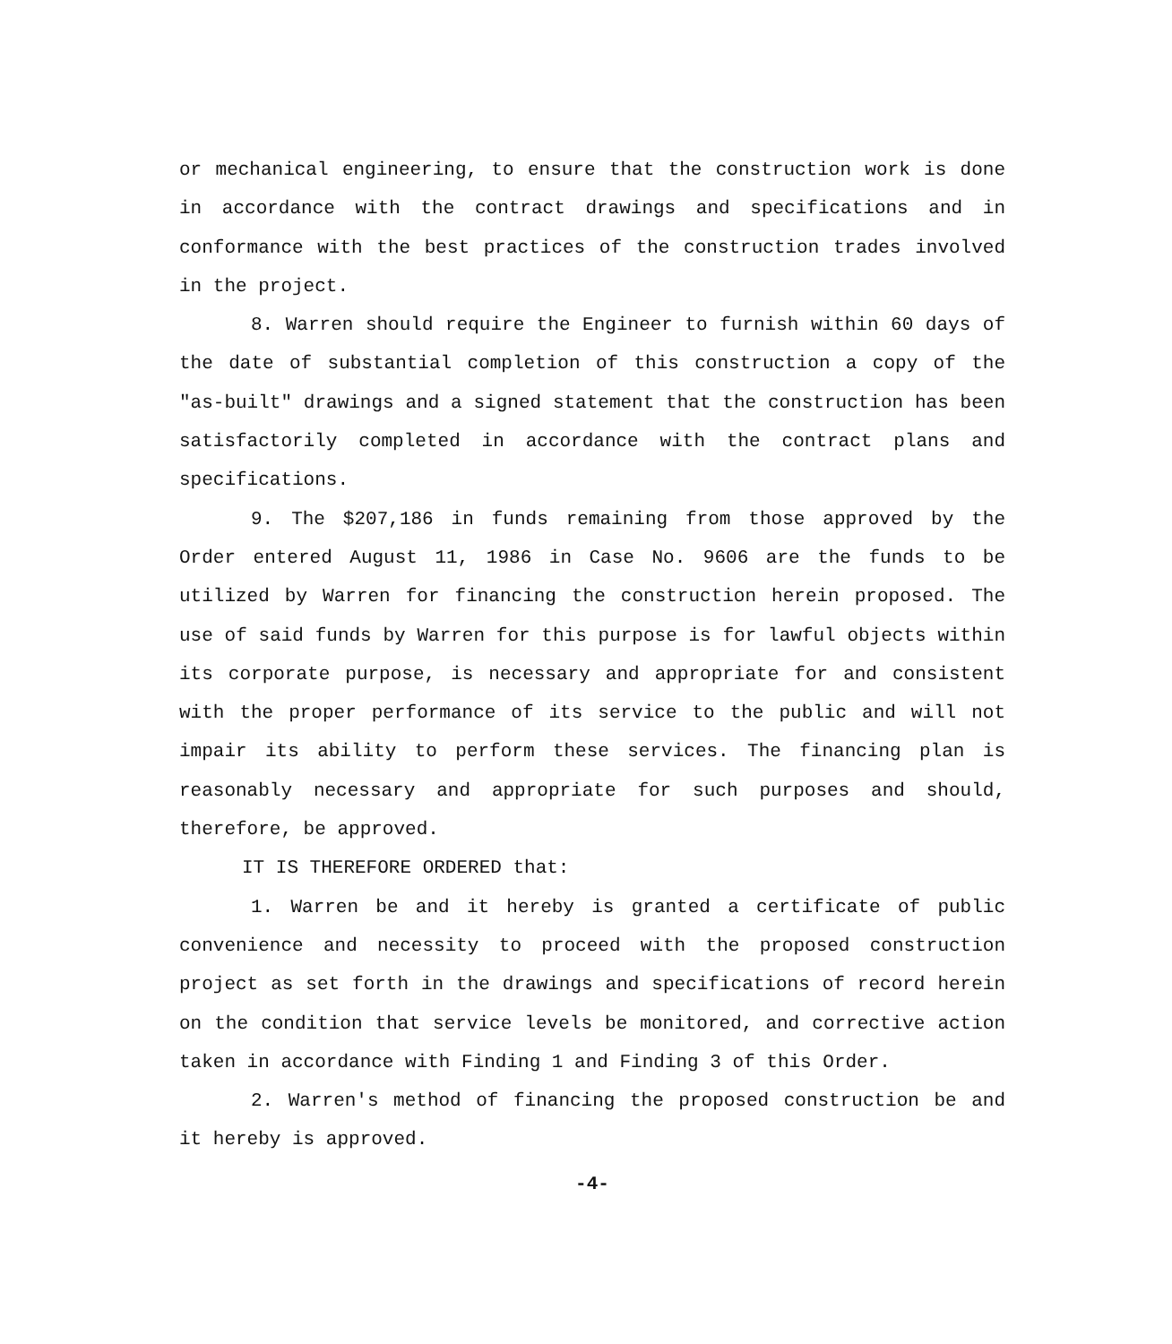or mechanical engineering, to ensure that the construction work is done in accordance with the contract drawings and specifications and in conformance with the best practices of the construction trades involved in the project.
8. Warren should require the Engineer to furnish within 60 days of the date of substantial completion of this construction a copy of the "as-built" drawings and a signed statement that the construction has been satisfactorily completed in accordance with the contract plans and specifications.
9. The $207,186 in funds remaining from those approved by the Order entered August 11, 1986 in Case No. 9606 are the funds to be utilized by Warren for financing the construction herein proposed. The use of said funds by Warren for this purpose is for lawful objects within its corporate purpose, is necessary and appropriate for and consistent with the proper performance of its service to the public and will not impair its ability to perform these services. The financing plan is reasonably necessary and appropriate for such purposes and should, therefore, be approved.
IT IS THEREFORE ORDERED that:
1. Warren be and it hereby is granted a certificate of public convenience and necessity to proceed with the proposed construction project as set forth in the drawings and specifications of record herein on the condition that service levels be monitored, and corrective action taken in accordance with Finding 1 and Finding 3 of this Order.
2. Warren's method of financing the proposed construction be and it hereby is approved.
-4-